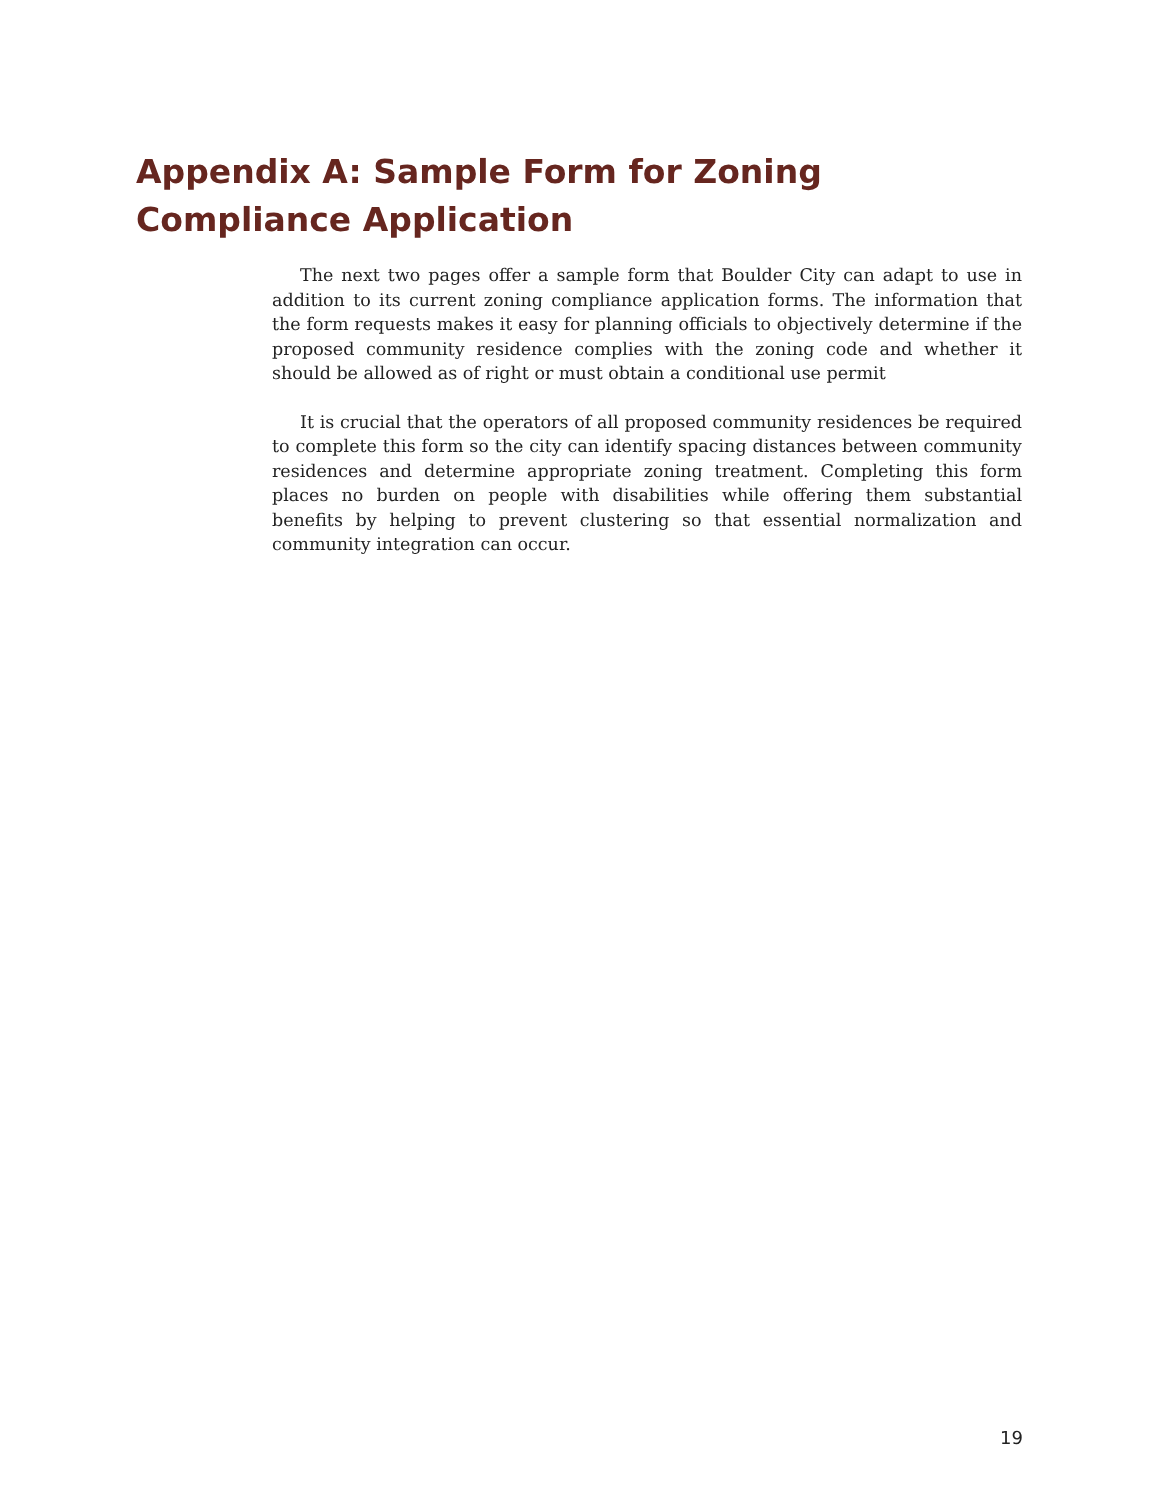Appendix A: Sample Form for Zoning Compliance Application
The next two pages offer a sample form that Boulder City can adapt to use in addition to its current zoning compliance application forms. The information that the form requests makes it easy for planning officials to objectively determine if the proposed community residence complies with the zoning code and whether it should be allowed as of right or must obtain a conditional use permit
It is crucial that the operators of all proposed community residences be required to complete this form so the city can identify spacing distances between community residences and determine appropriate zoning treatment. Completing this form places no burden on people with disabilities while offering them substantial benefits by helping to prevent clustering so that essential normalization and community integration can occur.
19